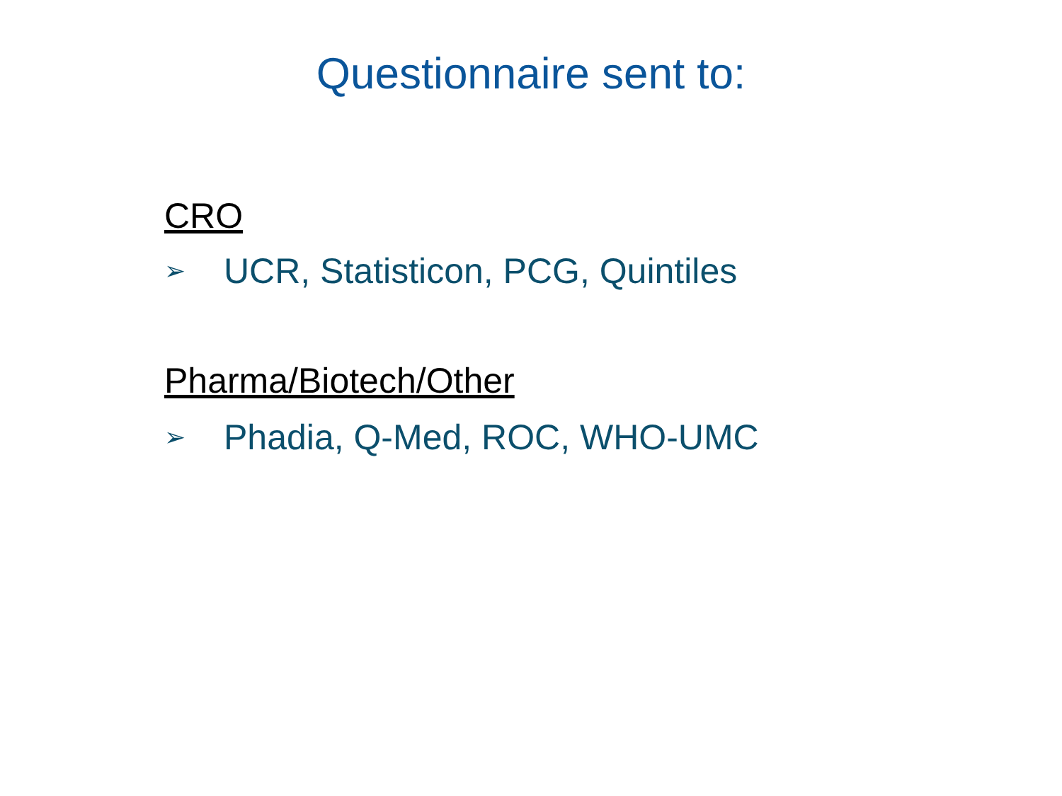Questionnaire sent to:
CRO
➢ UCR, Statisticon, PCG, Quintiles
Pharma/Biotech/Other
➢ Phadia, Q-Med, ROC, WHO-UMC